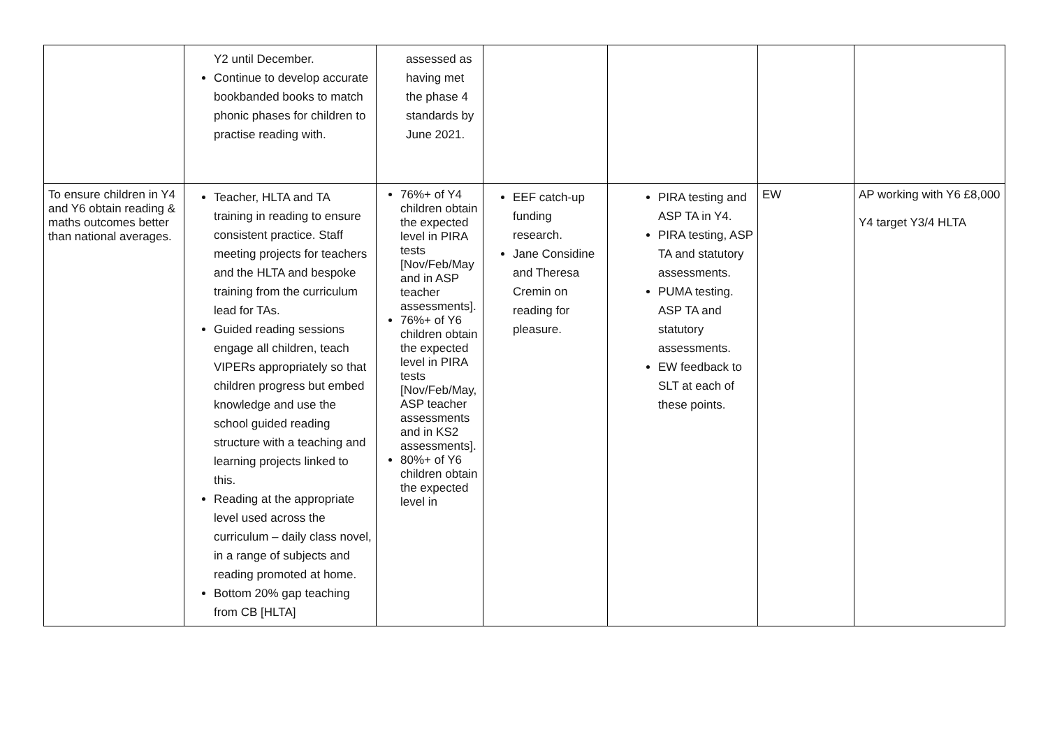| | Y2 until December. Continue to develop accurate bookbanded books to match phonic phases for children to practise reading with. | assessed as having met the phase 4 standards by June 2021. | | | | |
| To ensure children in Y4 and Y6 obtain reading & maths outcomes better than national averages. | Teacher, HLTA and TA training in reading to ensure consistent practice. Staff meeting projects for teachers and the HLTA and bespoke training from the curriculum lead for TAs. Guided reading sessions engage all children, teach VIPERs appropriately so that children progress but embed knowledge and use the school guided reading structure with a teaching and learning projects linked to this. Reading at the appropriate level used across the curriculum – daily class novel, in a range of subjects and reading promoted at home. Bottom 20% gap teaching from CB [HLTA] | 76%+ of Y4 children obtain the expected level in PIRA tests [Nov/Feb/May and in ASP teacher assessments]. 76%+ of Y6 children obtain the expected level in PIRA tests [Nov/Feb/May, ASP teacher assessments and in KS2 assessments]. 80%+ of Y6 children obtain the expected level in | EEF catch-up funding research. Jane Considine and Theresa Cremin on reading for pleasure. | PIRA testing and ASP TA in Y4. PIRA testing, ASP TA and statutory assessments. PUMA testing. ASP TA and statutory assessments. EW feedback to SLT at each of these points. | EW | AP working with Y6 £8,000 Y4 target Y3/4 HLTA |